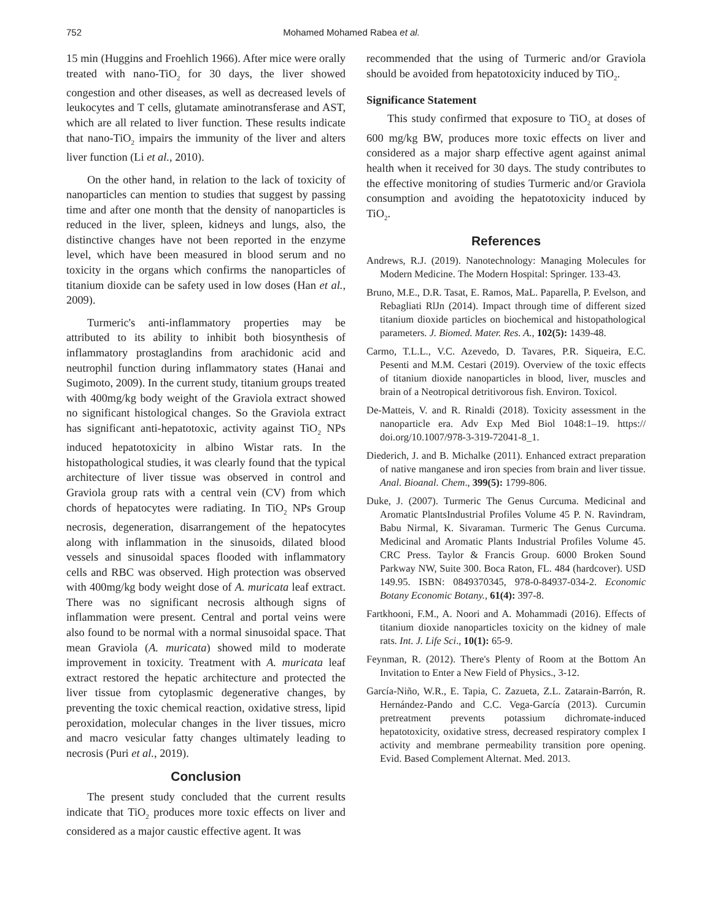752 Mohamed Mohamed Rabea et al.
15 min (Huggins and Froehlich 1966). After mice were orally treated with nano-TiO<sub>2</sub> for 30 days, the liver showed congestion and other diseases, as well as decreased levels of leukocytes and T cells, glutamate aminotransferase and AST, which are all related to liver function. These results indicate that nano-TiO<sub>2</sub> impairs the immunity of the liver and alters liver function (Li et al., 2010).
On the other hand, in relation to the lack of toxicity of nanoparticles can mention to studies that suggest by passing time and after one month that the density of nanoparticles is reduced in the liver, spleen, kidneys and lungs, also, the distinctive changes have not been reported in the enzyme level, which have been measured in blood serum and no toxicity in the organs which confirms the nanoparticles of titanium dioxide can be safety used in low doses (Han et al., 2009).
Turmeric's anti-inflammatory properties may be attributed to its ability to inhibit both biosynthesis of inflammatory prostaglandins from arachidonic acid and neutrophil function during inflammatory states (Hanai and Sugimoto, 2009). In the current study, titanium groups treated with 400mg/kg body weight of the Graviola extract showed no significant histological changes. So the Graviola extract has significant anti-hepatotoxic, activity against TiO<sub>2</sub> NPs induced hepatotoxicity in albino Wistar rats. In the histopathological studies, it was clearly found that the typical architecture of liver tissue was observed in control and Graviola group rats with a central vein (CV) from which chords of hepatocytes were radiating. In TiO<sub>2</sub> NPs Group necrosis, degeneration, disarrangement of the hepatocytes along with inflammation in the sinusoids, dilated blood vessels and sinusoidal spaces flooded with inflammatory cells and RBC was observed. High protection was observed with 400mg/kg body weight dose of A. muricata leaf extract. There was no significant necrosis although signs of inflammation were present. Central and portal veins were also found to be normal with a normal sinusoidal space. That mean Graviola (A. muricata) showed mild to moderate improvement in toxicity. Treatment with A. muricata leaf extract restored the hepatic architecture and protected the liver tissue from cytoplasmic degenerative changes, by preventing the toxic chemical reaction, oxidative stress, lipid peroxidation, molecular changes in the liver tissues, micro and macro vesicular fatty changes ultimately leading to necrosis (Puri et al., 2019).
Conclusion
The present study concluded that the current results indicate that TiO<sub>2</sub> produces more toxic effects on liver and considered as a major caustic effective agent. It was
recommended that the using of Turmeric and/or Graviola should be avoided from hepatotoxicity induced by TiO<sub>2</sub>.
Significance Statement
This study confirmed that exposure to TiO<sub>2</sub> at doses of 600 mg/kg BW, produces more toxic effects on liver and considered as a major sharp effective agent against animal health when it received for 30 days. The study contributes to the effective monitoring of studies Turmeric and/or Graviola consumption and avoiding the hepatotoxicity induced by TiO<sub>2</sub>.
References
Andrews, R.J. (2019). Nanotechnology: Managing Molecules for Modern Medicine. The Modern Hospital: Springer. 133-43.
Bruno, M.E., D.R. Tasat, E. Ramos, MaL. Paparella, P. Evelson, and Rebagliati RlJn (2014). Impact through time of different sized titanium dioxide particles on biochemical and histopathological parameters. J. Biomed. Mater. Res. A., 102(5): 1439-48.
Carmo, T.L.L., V.C. Azevedo, D. Tavares, P.R. Siqueira, E.C. Pesenti and M.M. Cestari (2019). Overview of the toxic effects of titanium dioxide nanoparticles in blood, liver, muscles and brain of a Neotropical detritivorous fish. Environ. Toxicol.
De-Matteis, V. and R. Rinaldi (2018). Toxicity assessment in the nanoparticle era. Adv Exp Med Biol 1048:1–19. https:// doi.org/10.1007/978-3-319-72041-8_1.
Diederich, J. and B. Michalke (2011). Enhanced extract preparation of native manganese and iron species from brain and liver tissue. Anal. Bioanal. Chem., 399(5): 1799-806.
Duke, J. (2007). Turmeric The Genus Curcuma. Medicinal and Aromatic PlantsIndustrial Profiles Volume 45 P. N. Ravindram, Babu Nirmal, K. Sivaraman. Turmeric The Genus Curcuma. Medicinal and Aromatic Plants Industrial Profiles Volume 45. CRC Press. Taylor & Francis Group. 6000 Broken Sound Parkway NW, Suite 300. Boca Raton, FL. 484 (hardcover). USD 149.95. ISBN: 0849370345, 978-0-84937-034-2. Economic Botany Economic Botany., 61(4): 397-8.
Fartkhooni, F.M., A. Noori and A. Mohammadi (2016). Effects of titanium dioxide nanoparticles toxicity on the kidney of male rats. Int. J. Life Sci., 10(1): 65-9.
Feynman, R. (2012). There's Plenty of Room at the Bottom An Invitation to Enter a New Field of Physics., 3-12.
García-Niño, W.R., E. Tapia, C. Zazueta, Z.L. Zatarain-Barrón, R. Hernández-Pando and C.C. Vega-García (2013). Curcumin pretreatment prevents potassium dichromate-induced hepatotoxicity, oxidative stress, decreased respiratory complex I activity and membrane permeability transition pore opening. Evid. Based Complement Alternat. Med. 2013.